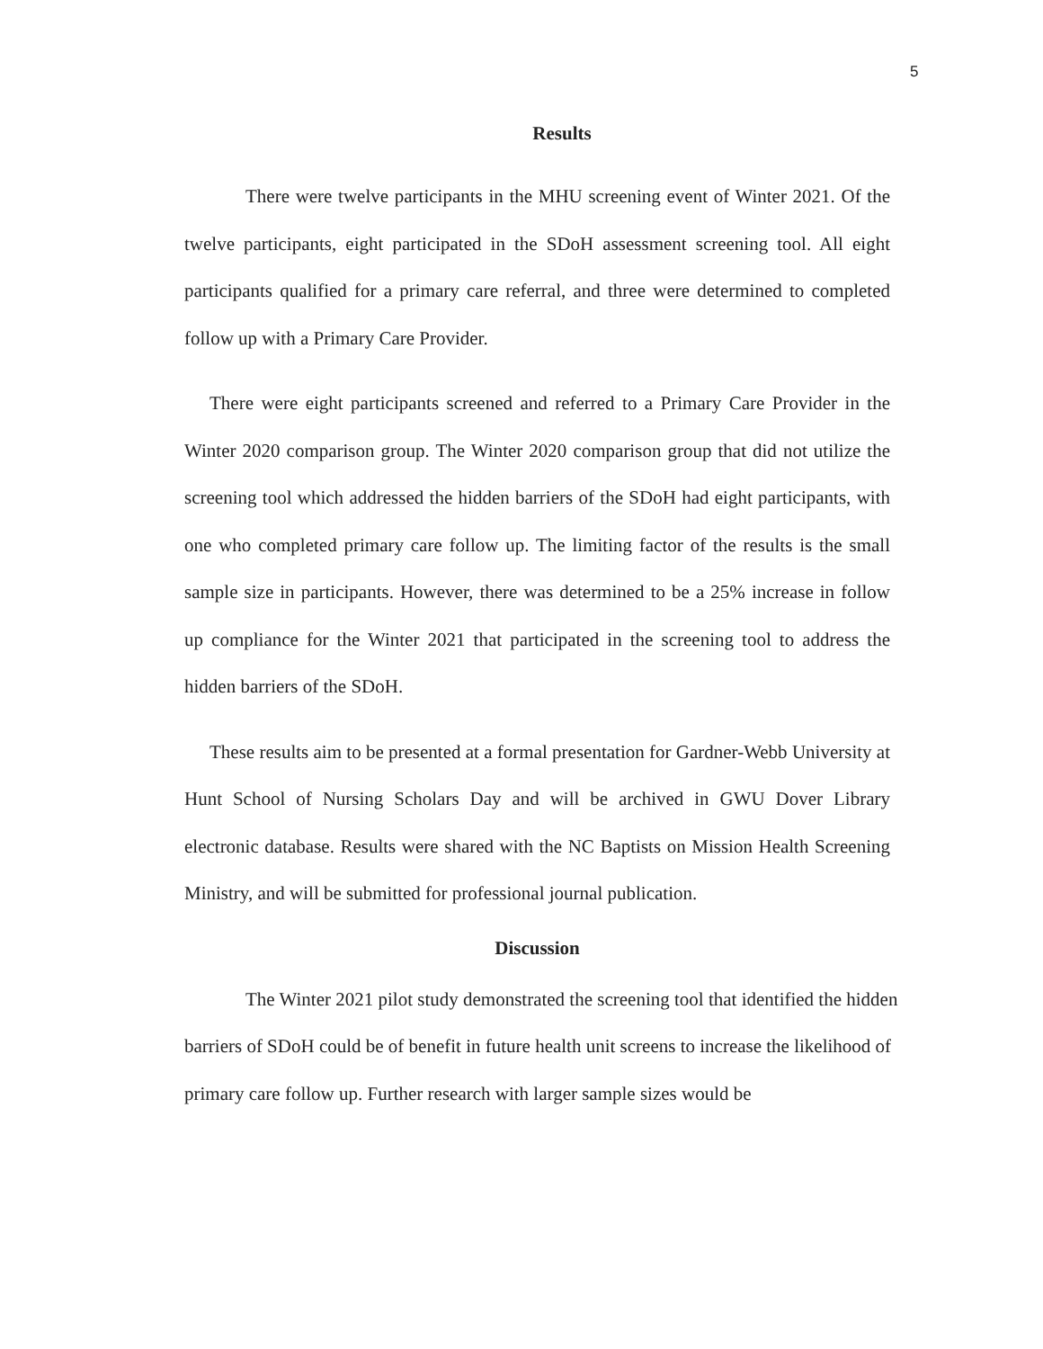5
Results
There were twelve participants in the MHU screening event of Winter 2021. Of the twelve participants, eight participated in the SDoH assessment screening tool. All eight participants qualified for a primary care referral, and three were determined to completed follow up with a Primary Care Provider.
There were eight participants screened and referred to a Primary Care Provider in the Winter 2020 comparison group. The Winter 2020 comparison group that did not utilize the screening tool which addressed the hidden barriers of the SDoH had eight participants, with one who completed primary care follow up. The limiting factor of the results is the small sample size in participants. However, there was determined to be a 25% increase in follow up compliance for the Winter 2021 that participated in the screening tool to address the hidden barriers of the SDoH.
These results aim to be presented at a formal presentation for Gardner-Webb University at Hunt School of Nursing Scholars Day and will be archived in GWU Dover Library electronic database. Results were shared with the NC Baptists on Mission Health Screening Ministry, and will be submitted for professional journal publication.
Discussion
The Winter 2021 pilot study demonstrated the screening tool that identified the hidden barriers of SDoH could be of benefit in future health unit screens to increase the likelihood of primary care follow up. Further research with larger sample sizes would be